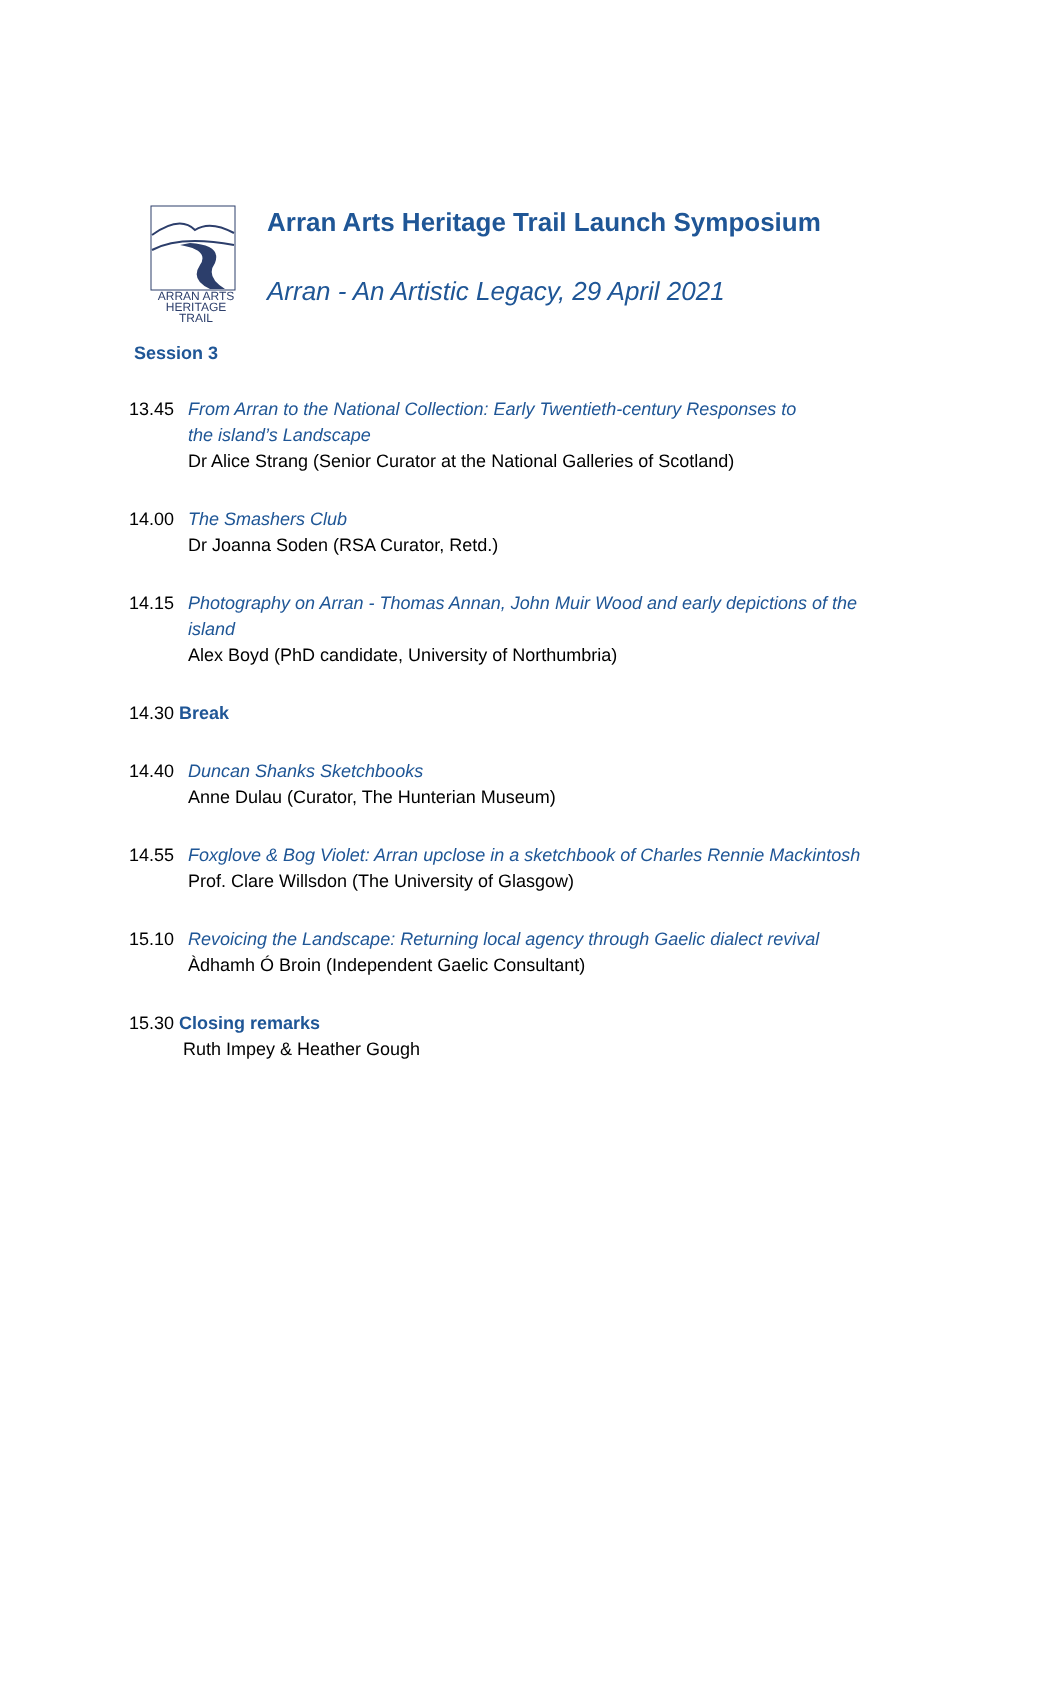ARRAN ARTS
HERITAGE TRAIL
Arran Arts Heritage Trail Launch Symposium
Arran - An Artistic Legacy, 29 April 2021
Session 3
13.45 From Arran to the National Collection: Early Twentieth-century Responses to
the island’s Landscape
Dr Alice Strang (Senior Curator at the National Galleries of Scotland)
14.00 The Smashers Club
Dr Joanna Soden (RSA Curator, Retd.)
14.15 Photography on Arran - Thomas Annan, John Muir Wood and early depictions of the
island
Alex Boyd (PhD candidate, University of Northumbria)
14.30 Break
14.40 Duncan Shanks Sketchbooks
Anne Dulau (Curator, The Hunterian Museum)
14.55 Foxglove & Bog Violet: Arran upclose in a sketchbook of Charles Rennie Mackintosh
Prof. Clare Willsdon (The University of Glasgow)
15.10 Revoicing the Landscape: Returning local agency through Gaelic dialect revival
Àdhamh Ó Broin (Independent Gaelic Consultant)
15.30 Closing remarks
Ruth Impey & Heather Gough